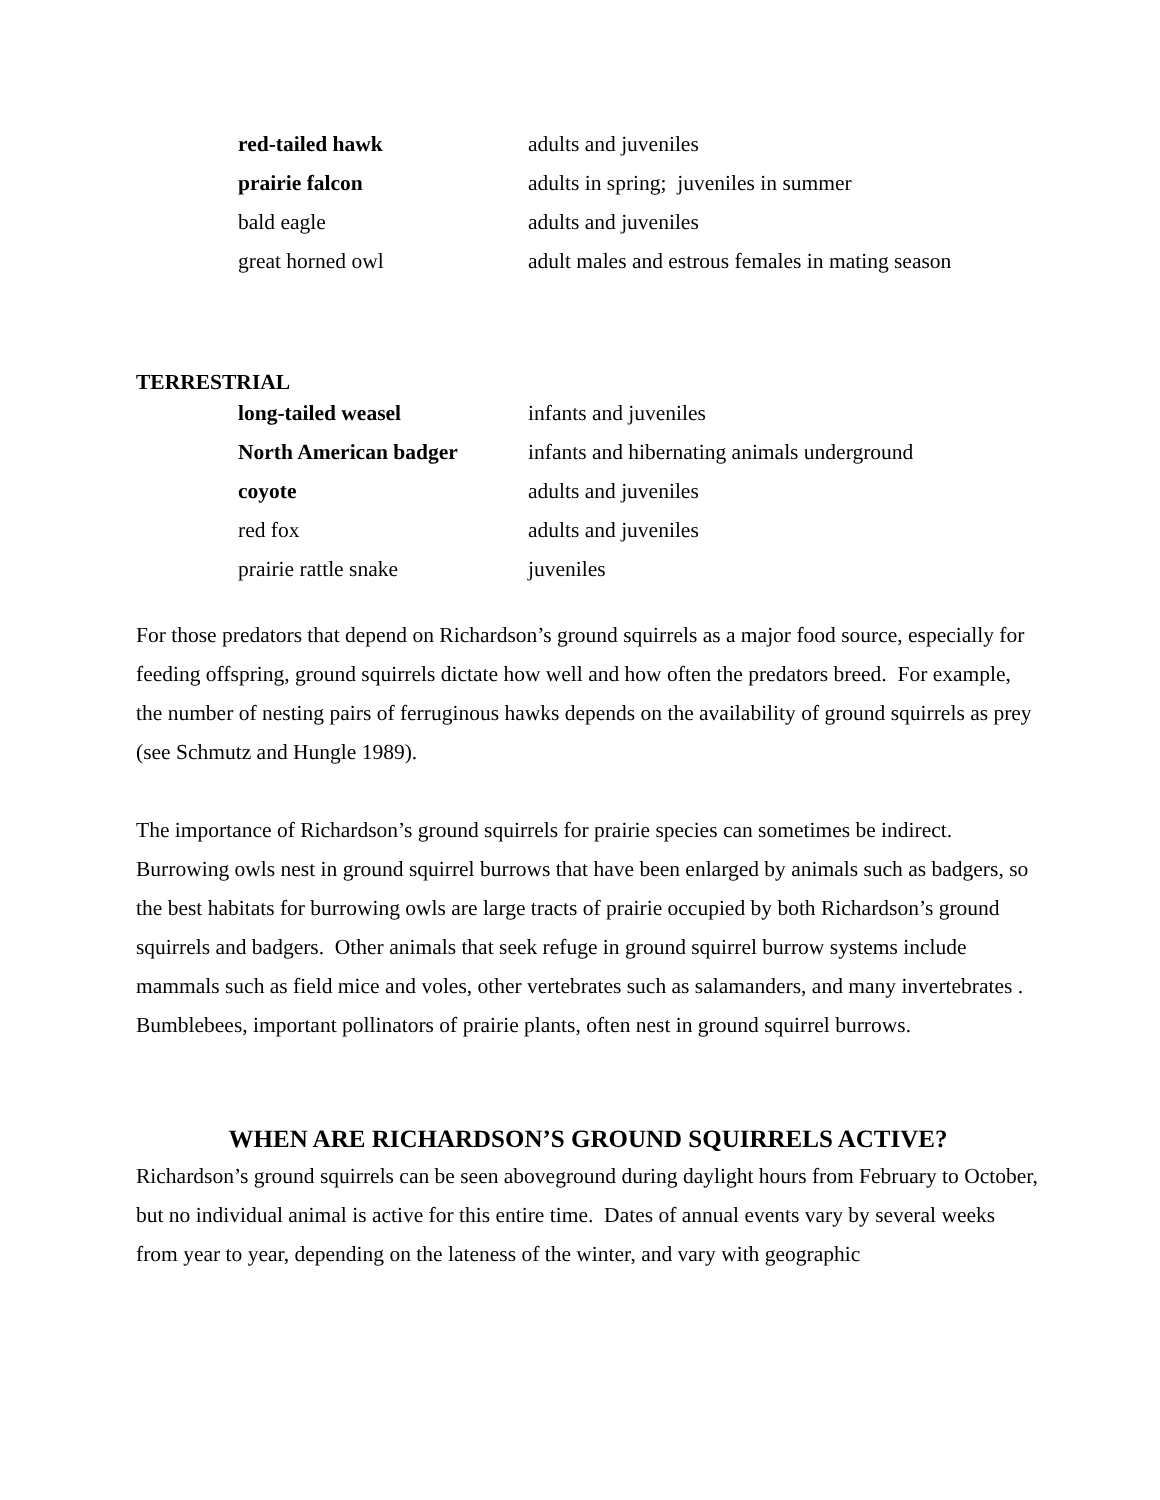| red-tailed hawk | adults and juveniles |
| prairie falcon | adults in spring; juveniles in summer |
| bald eagle | adults and juveniles |
| great horned owl | adult males and estrous females in mating season |
TERRESTRIAL
| long-tailed weasel | infants and juveniles |
| North American badger | infants and hibernating animals underground |
| coyote | adults and juveniles |
| red fox | adults and juveniles |
| prairie rattle snake | juveniles |
For those predators that depend on Richardson’s ground squirrels as a major food source, especially for feeding offspring, ground squirrels dictate how well and how often the predators breed. For example, the number of nesting pairs of ferruginous hawks depends on the availability of ground squirrels as prey (see Schmutz and Hungle 1989).
The importance of Richardson’s ground squirrels for prairie species can sometimes be indirect. Burrowing owls nest in ground squirrel burrows that have been enlarged by animals such as badgers, so the best habitats for burrowing owls are large tracts of prairie occupied by both Richardson’s ground squirrels and badgers. Other animals that seek refuge in ground squirrel burrow systems include mammals such as field mice and voles, other vertebrates such as salamanders, and many invertebrates . Bumblebees, important pollinators of prairie plants, often nest in ground squirrel burrows.
WHEN ARE RICHARDSON’S GROUND SQUIRRELS ACTIVE?
Richardson’s ground squirrels can be seen aboveground during daylight hours from February to October, but no individual animal is active for this entire time. Dates of annual events vary by several weeks from year to year, depending on the lateness of the winter, and vary with geographic